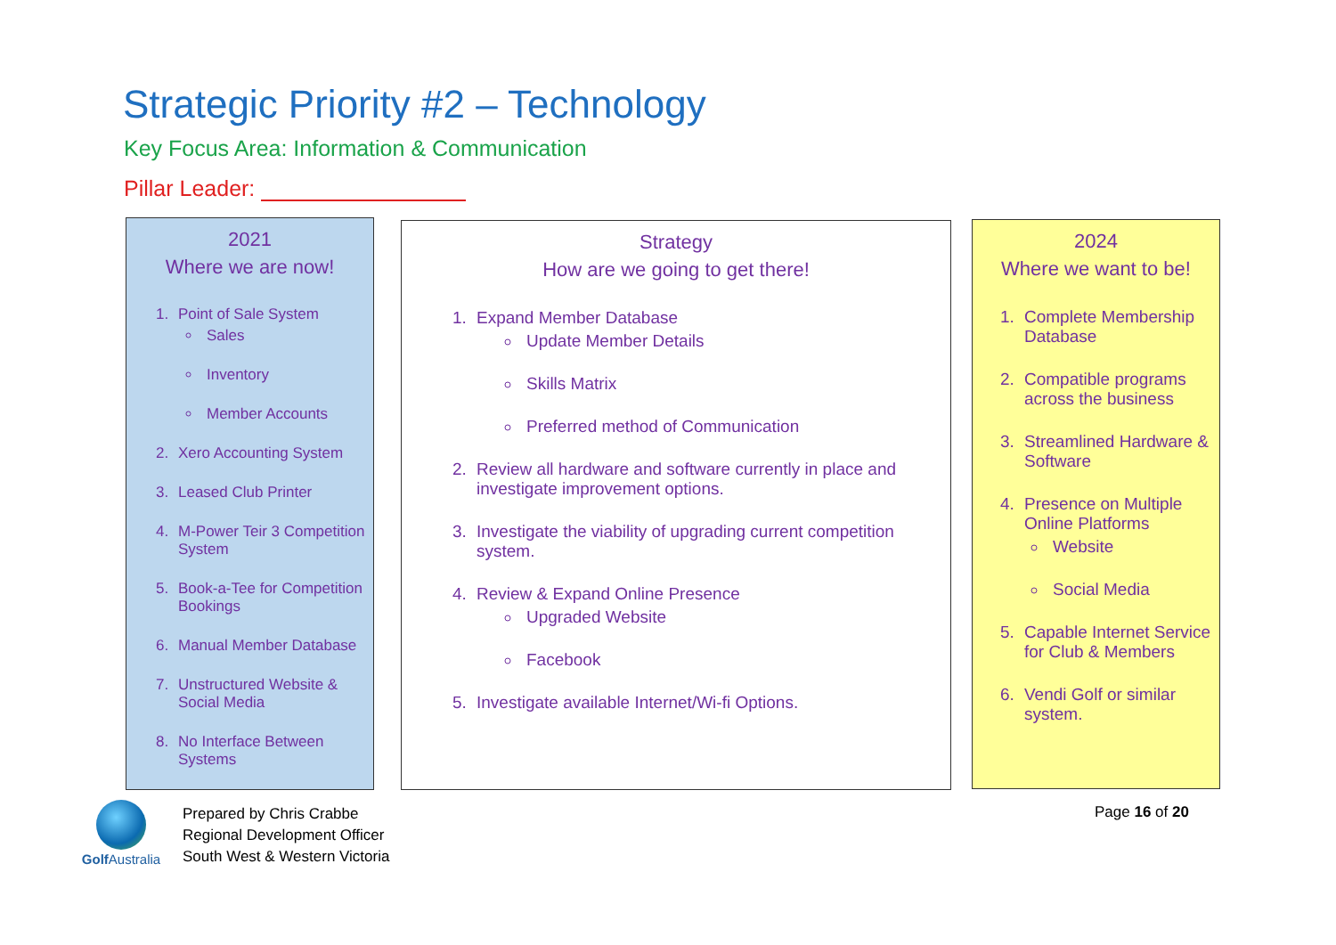Strategic Priority #2 – Technology
Key Focus Area: Information & Communication
Pillar Leader:
2021
Where we are now!
1. Point of Sale System
Sales
Inventory
Member Accounts
2. Xero Accounting System
3. Leased Club Printer
4. M-Power Teir 3 Competition System
5. Book-a-Tee for Competition Bookings
6. Manual Member Database
7. Unstructured Website & Social Media
8. No Interface Between Systems
Strategy
How are we going to get there!
1. Expand Member Database
Update Member Details
Skills Matrix
Preferred method of Communication
2. Review all hardware and software currently in place and investigate improvement options.
3. Investigate the viability of upgrading current competition system.
4. Review & Expand Online Presence
Upgraded Website
Facebook
5. Investigate available Internet/Wi-fi Options.
2024
Where we want to be!
1. Complete Membership Database
2. Compatible programs across the business
3. Streamlined Hardware & Software
4. Presence on Multiple Online Platforms
Website
Social Media
5. Capable Internet Service for Club & Members
6. Vendi Golf or similar system.
Golf Australia
Prepared by Chris Crabbe
Regional Development Officer
South West & Western Victoria
Page 16 of 20